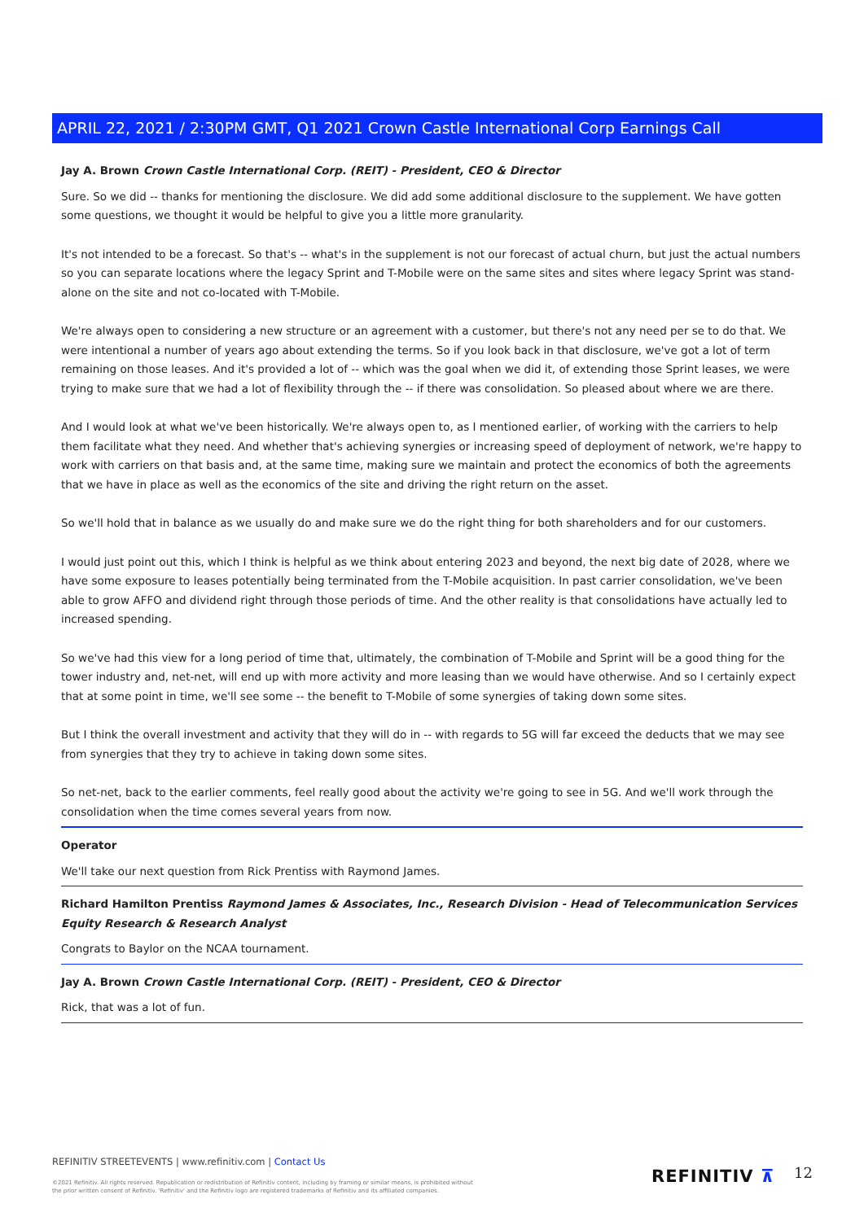APRIL 22, 2021 / 2:30PM GMT, Q1 2021 Crown Castle International Corp Earnings Call
Jay A. Brown Crown Castle International Corp. (REIT) - President, CEO & Director
Sure. So we did -- thanks for mentioning the disclosure. We did add some additional disclosure to the supplement. We have gotten some questions, we thought it would be helpful to give you a little more granularity.
It's not intended to be a forecast. So that's -- what's in the supplement is not our forecast of actual churn, but just the actual numbers so you can separate locations where the legacy Sprint and T-Mobile were on the same sites and sites where legacy Sprint was stand-alone on the site and not co-located with T-Mobile.
We're always open to considering a new structure or an agreement with a customer, but there's not any need per se to do that. We were intentional a number of years ago about extending the terms. So if you look back in that disclosure, we've got a lot of term remaining on those leases. And it's provided a lot of -- which was the goal when we did it, of extending those Sprint leases, we were trying to make sure that we had a lot of flexibility through the -- if there was consolidation. So pleased about where we are there.
And I would look at what we've been historically. We're always open to, as I mentioned earlier, of working with the carriers to help them facilitate what they need. And whether that's achieving synergies or increasing speed of deployment of network, we're happy to work with carriers on that basis and, at the same time, making sure we maintain and protect the economics of both the agreements that we have in place as well as the economics of the site and driving the right return on the asset.
So we'll hold that in balance as we usually do and make sure we do the right thing for both shareholders and for our customers.
I would just point out this, which I think is helpful as we think about entering 2023 and beyond, the next big date of 2028, where we have some exposure to leases potentially being terminated from the T-Mobile acquisition. In past carrier consolidation, we've been able to grow AFFO and dividend right through those periods of time. And the other reality is that consolidations have actually led to increased spending.
So we've had this view for a long period of time that, ultimately, the combination of T-Mobile and Sprint will be a good thing for the tower industry and, net-net, will end up with more activity and more leasing than we would have otherwise. And so I certainly expect that at some point in time, we'll see some -- the benefit to T-Mobile of some synergies of taking down some sites.
But I think the overall investment and activity that they will do in -- with regards to 5G will far exceed the deducts that we may see from synergies that they try to achieve in taking down some sites.
So net-net, back to the earlier comments, feel really good about the activity we're going to see in 5G. And we'll work through the consolidation when the time comes several years from now.
Operator
We'll take our next question from Rick Prentiss with Raymond James.
Richard Hamilton Prentiss Raymond James & Associates, Inc., Research Division - Head of Telecommunication Services Equity Research & Research Analyst
Congrats to Baylor on the NCAA tournament.
Jay A. Brown Crown Castle International Corp. (REIT) - President, CEO & Director
Rick, that was a lot of fun.
REFINITIV STREETEVENTS | www.refinitiv.com | Contact Us
©2021 Refinitiv. All rights reserved. Republication or redistribution of Refinitiv content, including by framing or similar means, is prohibited without the prior written consent of Refinitiv. 'Refinitiv' and the Refinitiv logo are registered trademarks of Refinitiv and its affiliated companies.
REFINITIV ⊼ 12